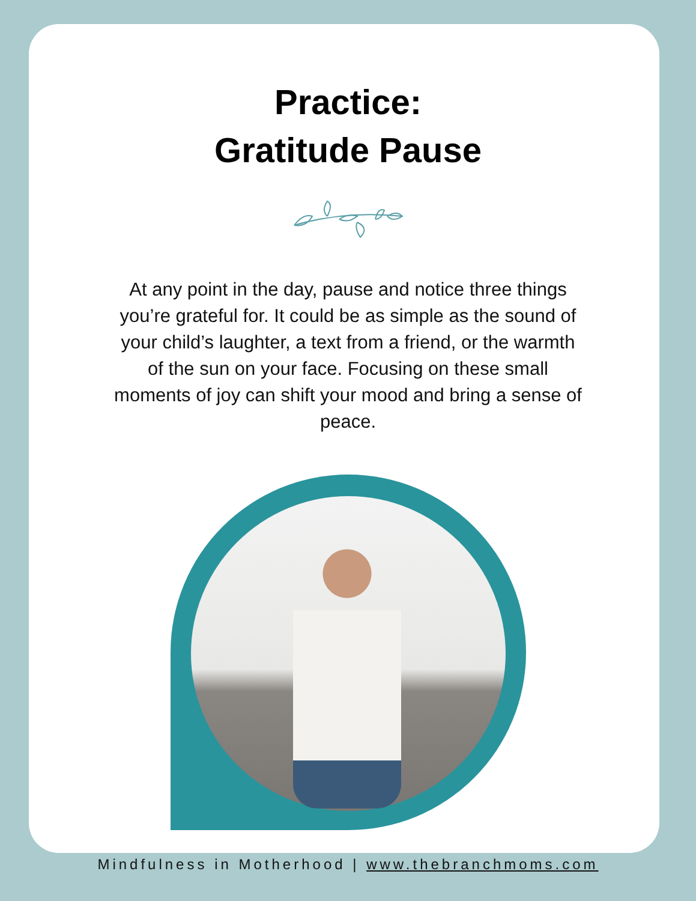Practice:
Gratitude Pause
At any point in the day, pause and notice three things you’re grateful for. It could be as simple as the sound of your child’s laughter, a text from a friend, or the warmth of the sun on your face. Focusing on these small moments of joy can shift your mood and bring a sense of peace.
Mindfulness in Motherhood | www.thebranchmoms.com